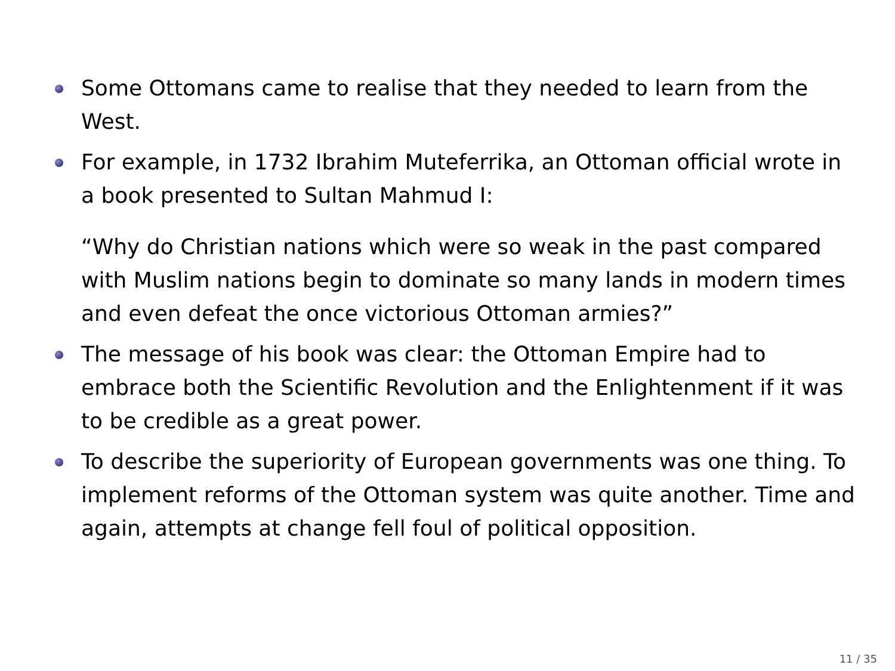Some Ottomans came to realise that they needed to learn from the West.
For example, in 1732 Ibrahim Muteferrika, an Ottoman official wrote in a book presented to Sultan Mahmud I:
“Why do Christian nations which were so weak in the past compared with Muslim nations begin to dominate so many lands in modern times and even defeat the once victorious Ottoman armies?”
The message of his book was clear: the Ottoman Empire had to embrace both the Scientific Revolution and the Enlightenment if it was to be credible as a great power.
To describe the superiority of European governments was one thing. To implement reforms of the Ottoman system was quite another. Time and again, attempts at change fell foul of political opposition.
11 / 35